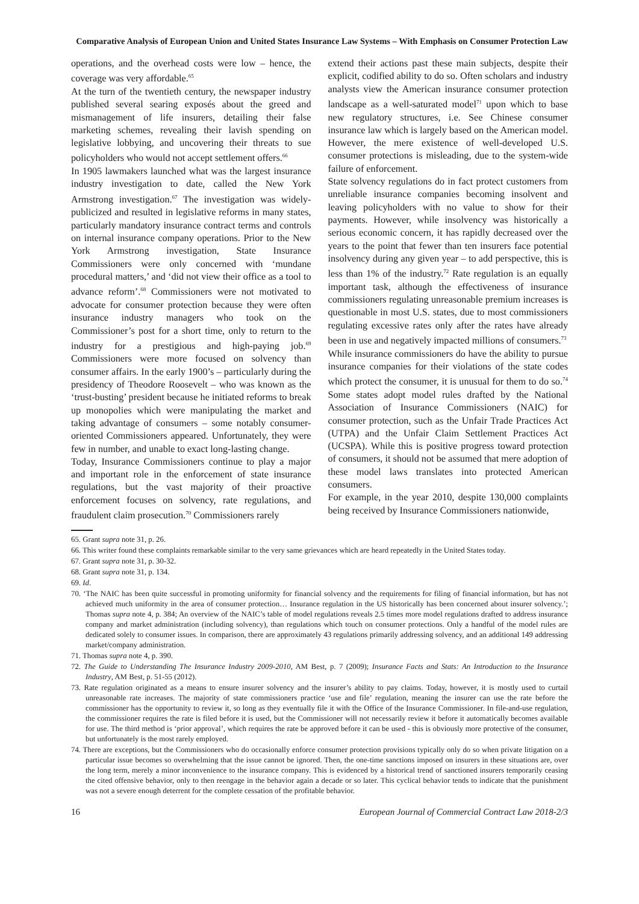Comparative Analysis of European Union and United States Insurance Law Systems – With Emphasis on Consumer Protection Law
operations, and the overhead costs were low – hence, the coverage was very affordable.<sup>65</sup>
At the turn of the twentieth century, the newspaper industry published several searing exposés about the greed and mismanagement of life insurers, detailing their false marketing schemes, revealing their lavish spending on legislative lobbying, and uncovering their threats to sue policyholders who would not accept settlement offers.<sup>66</sup>
In 1905 lawmakers launched what was the largest insurance industry investigation to date, called the New York Armstrong investigation.<sup>67</sup> The investigation was widely-publicized and resulted in legislative reforms in many states, particularly mandatory insurance contract terms and controls on internal insurance company operations. Prior to the New York Armstrong investigation, State Insurance Commissioners were only concerned with ‘mundane procedural matters,’ and ‘did not view their office as a tool to advance reform’.<sup>68</sup> Commissioners were not motivated to advocate for consumer protection because they were often insurance industry managers who took on the Commissioner’s post for a short time, only to return to the industry for a prestigious and high-paying job.<sup>69</sup> Commissioners were more focused on solvency than consumer affairs. In the early 1900’s – particularly during the presidency of Theodore Roosevelt – who was known as the ‘trust-busting’ president because he initiated reforms to break up monopolies which were manipulating the market and taking advantage of consumers – some notably consumer-oriented Commissioners appeared. Unfortunately, they were few in number, and unable to exact long-lasting change.
Today, Insurance Commissioners continue to play a major and important role in the enforcement of state insurance regulations, but the vast majority of their proactive enforcement focuses on solvency, rate regulations, and fraudulent claim prosecution.<sup>70</sup> Commissioners rarely
extend their actions past these main subjects, despite their explicit, codified ability to do so. Often scholars and industry analysts view the American insurance consumer protection landscape as a well-saturated model<sup>71</sup> upon which to base new regulatory structures, i.e. See Chinese consumer insurance law which is largely based on the American model. However, the mere existence of well-developed U.S. consumer protections is misleading, due to the system-wide failure of enforcement.
State solvency regulations do in fact protect customers from unreliable insurance companies becoming insolvent and leaving policyholders with no value to show for their payments. However, while insolvency was historically a serious economic concern, it has rapidly decreased over the years to the point that fewer than ten insurers face potential insolvency during any given year – to add perspective, this is less than 1% of the industry.<sup>72</sup> Rate regulation is an equally important task, although the effectiveness of insurance commissioners regulating unreasonable premium increases is questionable in most U.S. states, due to most commissioners regulating excessive rates only after the rates have already been in use and negatively impacted millions of consumers.<sup>73</sup>
While insurance commissioners do have the ability to pursue insurance companies for their violations of the state codes which protect the consumer, it is unusual for them to do so.<sup>74</sup> Some states adopt model rules drafted by the National Association of Insurance Commissioners (NAIC) for consumer protection, such as the Unfair Trade Practices Act (UTPA) and the Unfair Claim Settlement Practices Act (UCSPA). While this is positive progress toward protection of consumers, it should not be assumed that mere adoption of these model laws translates into protected American consumers.
For example, in the year 2010, despite 130,000 complaints being received by Insurance Commissioners nationwide,
65. Grant supra note 31, p. 26.
66. This writer found these complaints remarkable similar to the very same grievances which are heard repeatedly in the United States today.
67. Grant supra note 31, p. 30-32.
68. Grant supra note 31, p. 134.
69. Id.
70. ‘The NAIC has been quite successful in promoting uniformity for financial solvency and the requirements for filing of financial information, but has not achieved much uniformity in the area of consumer protection… Insurance regulation in the US historically has been concerned about insurer solvency.’; Thomas supra note 4, p. 384; An overview of the NAIC’s table of model regulations reveals 2.5 times more model regulations drafted to address insurance company and market administration (including solvency), than regulations which touch on consumer protections. Only a handful of the model rules are dedicated solely to consumer issues. In comparison, there are approximately 43 regulations primarily addressing solvency, and an additional 149 addressing market/company administration.
71. Thomas supra note 4, p. 390.
72. The Guide to Understanding The Insurance Industry 2009-2010, AM Best, p. 7 (2009); Insurance Facts and Stats: An Introduction to the Insurance Industry, AM Best, p. 51-55 (2012).
73. Rate regulation originated as a means to ensure insurer solvency and the insurer’s ability to pay claims. Today, however, it is mostly used to curtail unreasonable rate increases. The majority of state commissioners practice ‘use and file’ regulation, meaning the insurer can use the rate before the commissioner has the opportunity to review it, so long as they eventually file it with the Office of the Insurance Commissioner. In file-and-use regulation, the commissioner requires the rate is filed before it is used, but the Commissioner will not necessarily review it before it automatically becomes available for use. The third method is ‘prior approval’, which requires the rate be approved before it can be used - this is obviously more protective of the consumer, but unfortunately is the most rarely employed.
74. There are exceptions, but the Commissioners who do occasionally enforce consumer protection provisions typically only do so when private litigation on a particular issue becomes so overwhelming that the issue cannot be ignored. Then, the one-time sanctions imposed on insurers in these situations are, over the long term, merely a minor inconvenience to the insurance company. This is evidenced by a historical trend of sanctioned insurers temporarily ceasing the cited offensive behavior, only to then reengage in the behavior again a decade or so later. This cyclical behavior tends to indicate that the punishment was not a severe enough deterrent for the complete cessation of the profitable behavior.
16 European Journal of Commercial Contract Law 2018-2/3